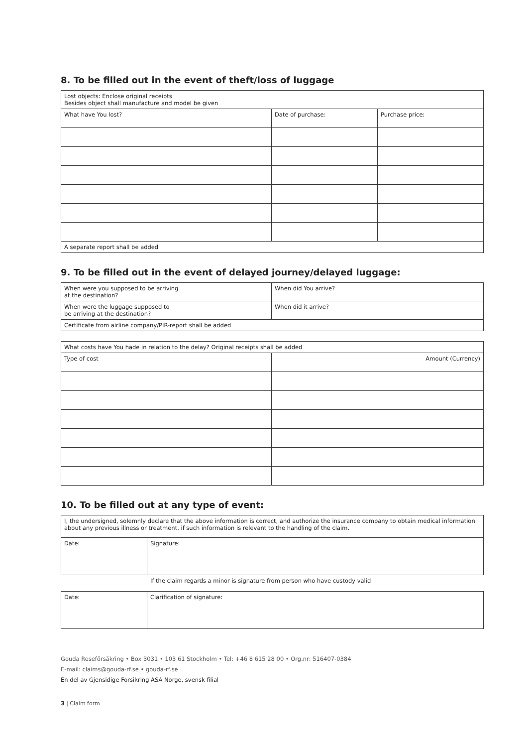8. To be filled out in the event of theft/loss of luggage
| Lost objects: Enclose original receipts Besides object shall manufacture and model be given | | |
| What have You lost? | Date of purchase: | Purchase price: |
| A separate report shall be added | | |
9. To be filled out in the event of delayed journey/delayed luggage:
| When were you supposed to be arriving at the destination? | When did You arrive? |
| When were the luggage supposed to be arriving at the destination? | When did it arrive? |
| Certificate from airline company/PIR-report shall be added | |
| What costs have You hade in relation to the delay? Original receipts shall be added | |
| Type of cost | Amount (Currency) |
10. To be filled out at any type of event:
| I, the undersigned, solemnly declare that the above information is correct, and authorize the insurance company to obtain medical information about any previous illness or treatment, if such information is relevant to the handling of the claim. | |
| Date: | Signature: |
If the claim regards a minor is signature from person who have custody valid
| Date: | Clarification of signature: |
Gouda Reseförsäkring • Box 3031 • 103 61 Stockholm • Tel: +46 8 615 28 00 • Org.nr: 516407-0384
E-mail: claims@gouda-rf.se • gouda-rf.se
En del av Gjensidige Forsikring ASA Norge, svensk filial
3 | Claim form